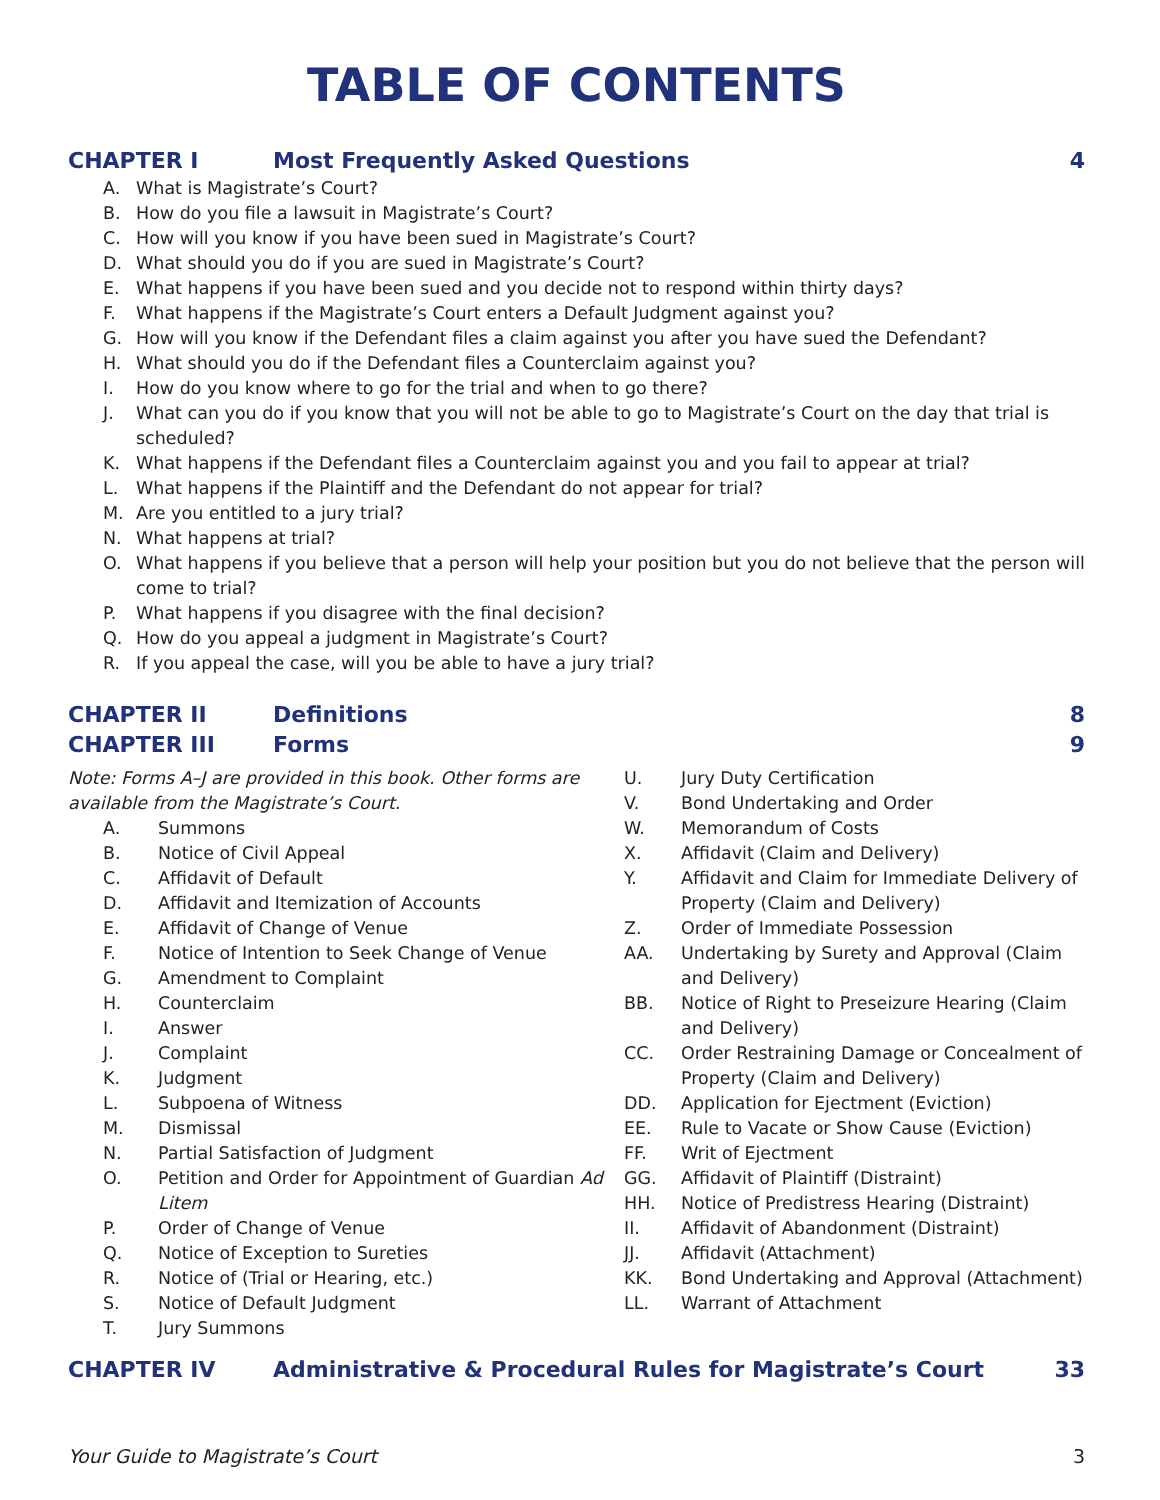TABLE OF CONTENTS
CHAPTER I Most Frequently Asked Questions 4
A. What is Magistrate’s Court?
B. How do you file a lawsuit in Magistrate’s Court?
C. How will you know if you have been sued in Magistrate’s Court?
D. What should you do if you are sued in Magistrate’s Court?
E. What happens if you have been sued and you decide not to respond within thirty days?
F. What happens if the Magistrate’s Court enters a Default Judgment against you?
G. How will you know if the Defendant files a claim against you after you have sued the Defendant?
H. What should you do if the Defendant files a Counterclaim against you?
I. How do you know where to go for the trial and when to go there?
J. What can you do if you know that you will not be able to go to Magistrate’s Court on the day that trial is scheduled?
K. What happens if the Defendant files a Counterclaim against you and you fail to appear at trial?
L. What happens if the Plaintiff and the Defendant do not appear for trial?
M. Are you entitled to a jury trial?
N. What happens at trial?
O. What happens if you believe that a person will help your position but you do not believe that the person will come to trial?
P. What happens if you disagree with the final decision?
Q. How do you appeal a judgment in Magistrate’s Court?
R. If you appeal the case, will you be able to have a jury trial?
CHAPTER II Definitions 8
CHAPTER III Forms 9
Note: Forms A–J are provided in this book. Other forms are available from the Magistrate’s Court.
A. Summons
B. Notice of Civil Appeal
C. Affidavit of Default
D. Affidavit and Itemization of Accounts
E. Affidavit of Change of Venue
F. Notice of Intention to Seek Change of Venue
G. Amendment to Complaint
H. Counterclaim
I. Answer
J. Complaint
K. Judgment
L. Subpoena of Witness
M. Dismissal
N. Partial Satisfaction of Judgment
O. Petition and Order for Appointment of Guardian Ad Litem
P. Order of Change of Venue
Q. Notice of Exception to Sureties
R. Notice of (Trial or Hearing, etc.)
S. Notice of Default Judgment
T. Jury Summons
U. Jury Duty Certification
V. Bond Undertaking and Order
W. Memorandum of Costs
X. Affidavit (Claim and Delivery)
Y. Affidavit and Claim for Immediate Delivery of Property (Claim and Delivery)
Z. Order of Immediate Possession
AA. Undertaking by Surety and Approval (Claim and Delivery)
BB. Notice of Right to Preseizure Hearing (Claim and Delivery)
CC. Order Restraining Damage or Concealment of Property (Claim and Delivery)
DD. Application for Ejectment (Eviction)
EE. Rule to Vacate or Show Cause (Eviction)
FF. Writ of Ejectment
GG. Affidavit of Plaintiff (Distraint)
HH. Notice of Predistress Hearing (Distraint)
II. Affidavit of Abandonment (Distraint)
JJ. Affidavit (Attachment)
KK. Bond Undertaking and Approval (Attachment)
LL. Warrant of Attachment
CHAPTER IV Administrative & Procedural Rules for Magistrate’s Court 33
Your Guide to Magistrate’s Court 3